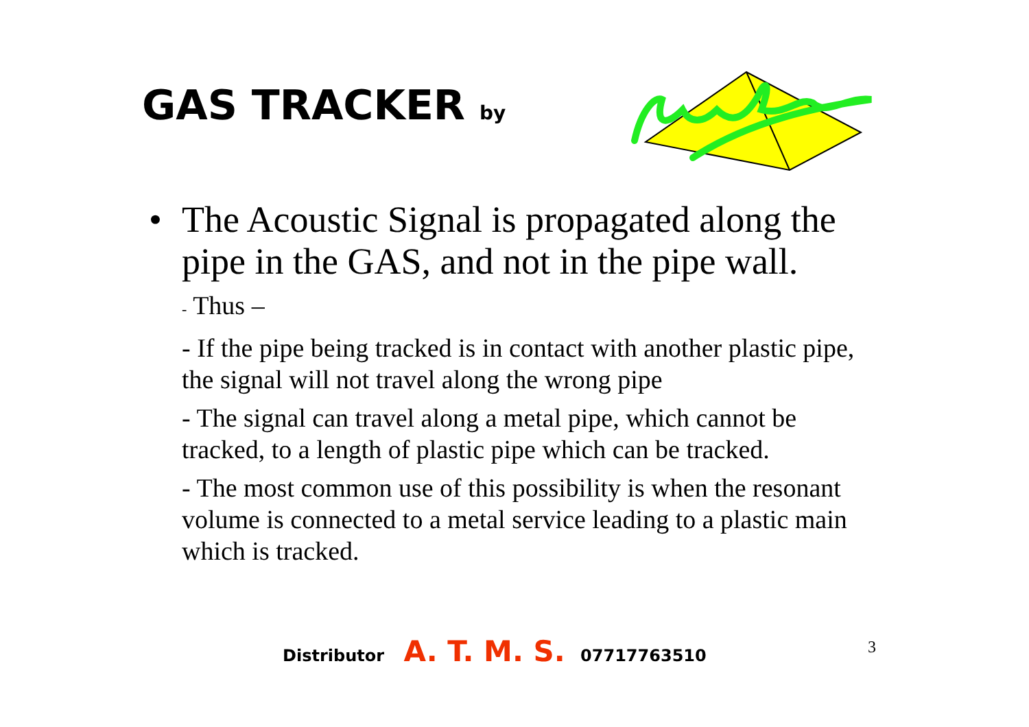GAS TRACKER by
• The Acoustic Signal is propagated along the pipe in the GAS, and not in the pipe wall.
- Thus –
- If the pipe being tracked is in contact with another plastic pipe, the signal will not travel along the wrong pipe
- The signal can travel along a metal pipe, which cannot be tracked, to a length of plastic pipe which can be tracked.
- The most common use of this possibility is when the resonant volume is connected to a metal service leading to a plastic main which is tracked.
Distributor A. T. M. S. 07717763510
3